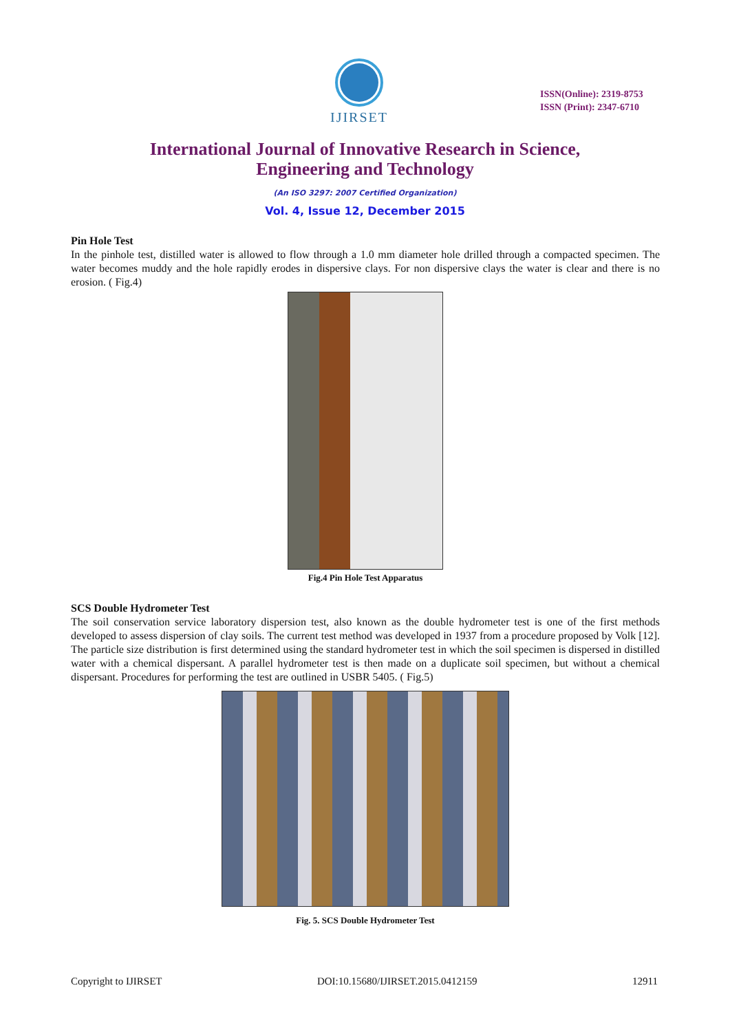IJIRSET
ISSN(Online): 2319-8753
ISSN (Print): 2347-6710
International Journal of Innovative Research in Science,
Engineering and Technology
(An ISO 3297: 2007 Certified Organization)
Vol. 4, Issue 12, December 2015
Pin Hole Test
In the pinhole test, distilled water is allowed to flow through a 1.0 mm diameter hole drilled through a compacted specimen. The water becomes muddy and the hole rapidly erodes in dispersive clays. For non dispersive clays the water is clear and there is no erosion. ( Fig.4)
Fig.4 Pin Hole Test Apparatus
SCS Double Hydrometer Test
The soil conservation service laboratory dispersion test, also known as the double hydrometer test is one of the first methods developed to assess dispersion of clay soils. The current test method was developed in 1937 from a procedure proposed by Volk [12]. The particle size distribution is first determined using the standard hydrometer test in which the soil specimen is dispersed in distilled water with a chemical dispersant. A parallel hydrometer test is then made on a duplicate soil specimen, but without a chemical dispersant. Procedures for performing the test are outlined in USBR 5405. ( Fig.5)
Fig. 5. SCS Double Hydrometer Test
Copyright to IJIRSET DOI:10.15680/IJIRSET.2015.0412159 12911